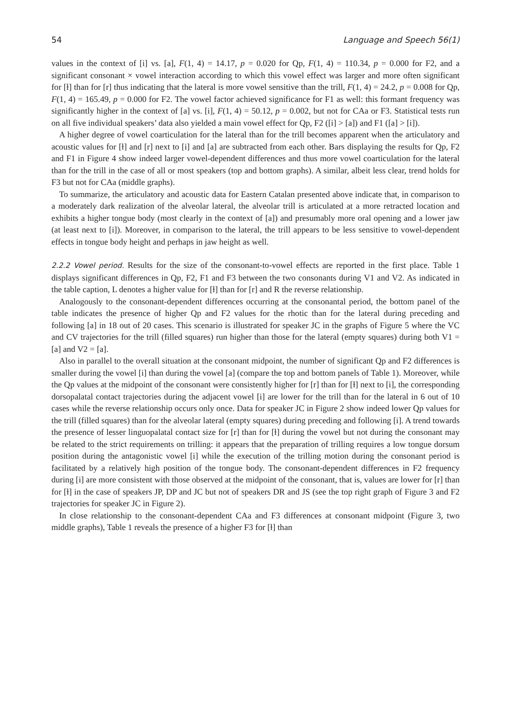54 Language and Speech 56(1)
values in the context of [i] vs. [a], F(1, 4) = 14.17, p = 0.020 for Qp, F(1, 4) = 110.34, p = 0.000 for F2, and a significant consonant × vowel interaction according to which this vowel effect was larger and more often significant for [ɫ] than for [r] thus indicating that the lateral is more vowel sensitive than the trill, F(1, 4) = 24.2, p = 0.008 for Qp, F(1, 4) = 165.49, p = 0.000 for F2. The vowel factor achieved significance for F1 as well: this formant frequency was significantly higher in the context of [a] vs. [i], F(1, 4) = 50.12, p = 0.002, but not for CAa or F3. Statistical tests run on all five individual speakers’ data also yielded a main vowel effect for Qp, F2 ([i] > [a]) and F1 ([a] > [i]).
A higher degree of vowel coarticulation for the lateral than for the trill becomes apparent when the articulatory and acoustic values for [ɫ] and [r] next to [i] and [a] are subtracted from each other. Bars displaying the results for Qp, F2 and F1 in Figure 4 show indeed larger vowel-dependent differences and thus more vowel coarticulation for the lateral than for the trill in the case of all or most speakers (top and bottom graphs). A similar, albeit less clear, trend holds for F3 but not for CAa (middle graphs).
To summarize, the articulatory and acoustic data for Eastern Catalan presented above indicate that, in comparison to a moderately dark realization of the alveolar lateral, the alveolar trill is articulated at a more retracted location and exhibits a higher tongue body (most clearly in the context of [a]) and presumably more oral opening and a lower jaw (at least next to [i]). Moreover, in comparison to the lateral, the trill appears to be less sensitive to vowel-dependent effects in tongue body height and perhaps in jaw height as well.
2.2.2 Vowel period. Results for the size of the consonant-to-vowel effects are reported in the first place. Table 1 displays significant differences in Qp, F2, F1 and F3 between the two consonants during V1 and V2. As indicated in the table caption, L denotes a higher value for [ɫ] than for [r] and R the reverse relationship.
Analogously to the consonant-dependent differences occurring at the consonantal period, the bottom panel of the table indicates the presence of higher Qp and F2 values for the rhotic than for the lateral during preceding and following [a] in 18 out of 20 cases. This scenario is illustrated for speaker JC in the graphs of Figure 5 where the VC and CV trajectories for the trill (filled squares) run higher than those for the lateral (empty squares) during both V1 = [a] and V2 = [a].
Also in parallel to the overall situation at the consonant midpoint, the number of significant Qp and F2 differences is smaller during the vowel [i] than during the vowel [a] (compare the top and bottom panels of Table 1). Moreover, while the Qp values at the midpoint of the consonant were consistently higher for [r] than for [ɫ] next to [i], the corresponding dorsopalatal contact trajectories during the adjacent vowel [i] are lower for the trill than for the lateral in 6 out of 10 cases while the reverse relationship occurs only once. Data for speaker JC in Figure 2 show indeed lower Qp values for the trill (filled squares) than for the alveolar lateral (empty squares) during preceding and following [i]. A trend towards the presence of lesser linguopalatal contact size for [r] than for [ɫ] during the vowel but not during the consonant may be related to the strict requirements on trilling: it appears that the preparation of trilling requires a low tongue dorsum position during the antagonistic vowel [i] while the execution of the trilling motion during the consonant period is facilitated by a relatively high position of the tongue body. The consonant-dependent differences in F2 frequency during [i] are more consistent with those observed at the midpoint of the consonant, that is, values are lower for [r] than for [ɫ] in the case of speakers JP, DP and JC but not of speakers DR and JS (see the top right graph of Figure 3 and F2 trajectories for speaker JC in Figure 2).
In close relationship to the consonant-dependent CAa and F3 differences at consonant midpoint (Figure 3, two middle graphs), Table 1 reveals the presence of a higher F3 for [ɫ] than